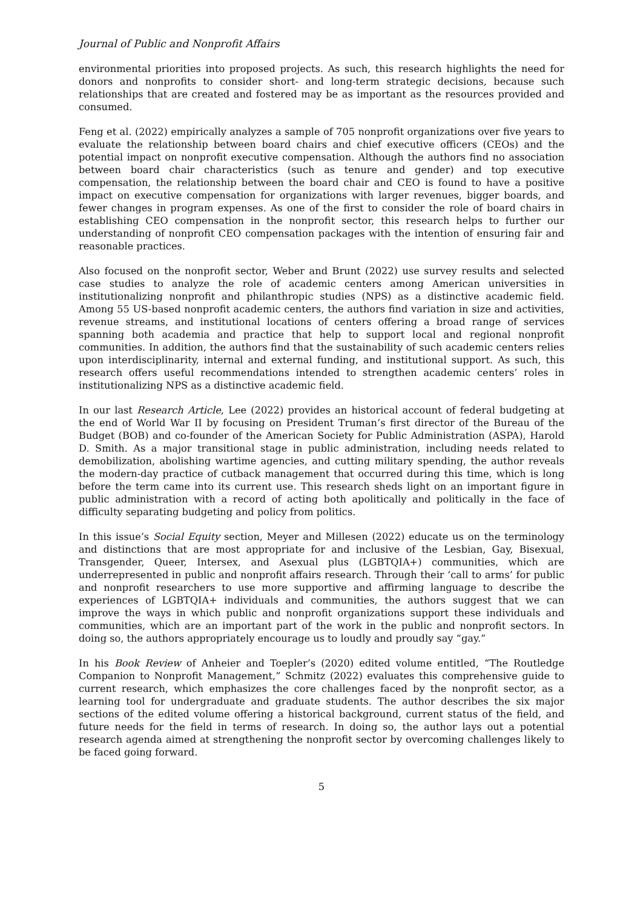Journal of Public and Nonprofit Affairs
environmental priorities into proposed projects. As such, this research highlights the need for donors and nonprofits to consider short- and long-term strategic decisions, because such relationships that are created and fostered may be as important as the resources provided and consumed.
Feng et al. (2022) empirically analyzes a sample of 705 nonprofit organizations over five years to evaluate the relationship between board chairs and chief executive officers (CEOs) and the potential impact on nonprofit executive compensation. Although the authors find no association between board chair characteristics (such as tenure and gender) and top executive compensation, the relationship between the board chair and CEO is found to have a positive impact on executive compensation for organizations with larger revenues, bigger boards, and fewer changes in program expenses. As one of the first to consider the role of board chairs in establishing CEO compensation in the nonprofit sector, this research helps to further our understanding of nonprofit CEO compensation packages with the intention of ensuring fair and reasonable practices.
Also focused on the nonprofit sector, Weber and Brunt (2022) use survey results and selected case studies to analyze the role of academic centers among American universities in institutionalizing nonprofit and philanthropic studies (NPS) as a distinctive academic field. Among 55 US-based nonprofit academic centers, the authors find variation in size and activities, revenue streams, and institutional locations of centers offering a broad range of services spanning both academia and practice that help to support local and regional nonprofit communities. In addition, the authors find that the sustainability of such academic centers relies upon interdisciplinarity, internal and external funding, and institutional support. As such, this research offers useful recommendations intended to strengthen academic centers’ roles in institutionalizing NPS as a distinctive academic field.
In our last Research Article, Lee (2022) provides an historical account of federal budgeting at the end of World War II by focusing on President Truman’s first director of the Bureau of the Budget (BOB) and co-founder of the American Society for Public Administration (ASPA), Harold D. Smith. As a major transitional stage in public administration, including needs related to demobilization, abolishing wartime agencies, and cutting military spending, the author reveals the modern-day practice of cutback management that occurred during this time, which is long before the term came into its current use. This research sheds light on an important figure in public administration with a record of acting both apolitically and politically in the face of difficulty separating budgeting and policy from politics.
In this issue’s Social Equity section, Meyer and Millesen (2022) educate us on the terminology and distinctions that are most appropriate for and inclusive of the Lesbian, Gay, Bisexual, Transgender, Queer, Intersex, and Asexual plus (LGBTQIA+) communities, which are underrepresented in public and nonprofit affairs research. Through their ‘call to arms’ for public and nonprofit researchers to use more supportive and affirming language to describe the experiences of LGBTQIA+ individuals and communities, the authors suggest that we can improve the ways in which public and nonprofit organizations support these individuals and communities, which are an important part of the work in the public and nonprofit sectors. In doing so, the authors appropriately encourage us to loudly and proudly say “gay.”
In his Book Review of Anheier and Toepler’s (2020) edited volume entitled, “The Routledge Companion to Nonprofit Management,” Schmitz (2022) evaluates this comprehensive guide to current research, which emphasizes the core challenges faced by the nonprofit sector, as a learning tool for undergraduate and graduate students. The author describes the six major sections of the edited volume offering a historical background, current status of the field, and future needs for the field in terms of research. In doing so, the author lays out a potential research agenda aimed at strengthening the nonprofit sector by overcoming challenges likely to be faced going forward.
5